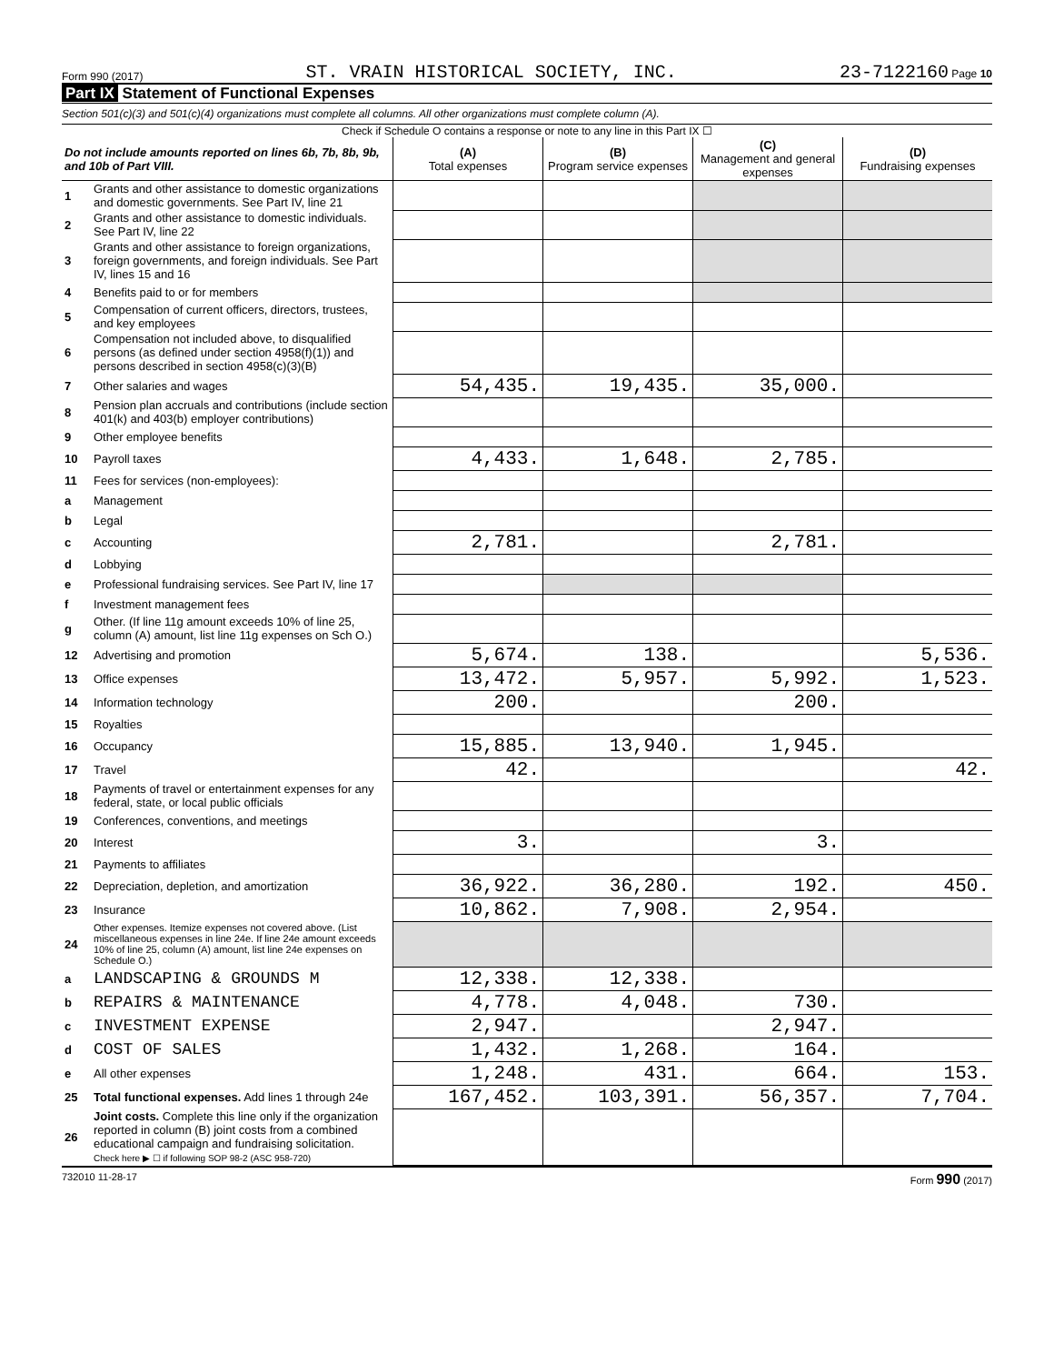Form 990 (2017) ST. VRAIN HISTORICAL SOCIETY, INC. 23-7122160 Page 10
Part IX Statement of Functional Expenses
Section 501(c)(3) and 501(c)(4) organizations must complete all columns. All other organizations must complete column (A).
Check if Schedule O contains a response or note to any line in this Part IX ☐
| Do not include amounts reported on lines 6b, 7b, 8b, 9b, and 10b of Part VIII. | | (A) Total expenses | (B) Program service expenses | (C) Management and general expenses | (D) Fundraising expenses |
| --- | --- | --- | --- | --- | --- |
| 1 | Grants and other assistance to domestic organizations and domestic governments. See Part IV, line 21 | | | | |
| 2 | Grants and other assistance to domestic individuals. See Part IV, line 22 | | | | |
| 3 | Grants and other assistance to foreign organizations, foreign governments, and foreign individuals. See Part IV, lines 15 and 16 | | | | |
| 4 | Benefits paid to or for members | | | | |
| 5 | Compensation of current officers, directors, trustees, and key employees | | | | |
| 6 | Compensation not included above, to disqualified persons (as defined under section 4958(f)(1)) and persons described in section 4958(c)(3)(B) | | | | |
| 7 | Other salaries and wages | 54,435. | 19,435. | 35,000. | |
| 8 | Pension plan accruals and contributions (include section 401(k) and 403(b) employer contributions) | | | | |
| 9 | Other employee benefits | | | | |
| 10 | Payroll taxes | 4,433. | 1,648. | 2,785. | |
| 11 | Fees for services (non-employees): | | | | |
| a | Management | | | | |
| b | Legal | | | | |
| c | Accounting | 2,781. | | 2,781. | |
| d | Lobbying | | | | |
| e | Professional fundraising services. See Part IV, line 17 | | | | |
| f | Investment management fees | | | | |
| g | Other. (If line 11g amount exceeds 10% of line 25, column (A) amount, list line 11g expenses on Sch O.) | | | | |
| 12 | Advertising and promotion | 5,674. | 138. | | 5,536. |
| 13 | Office expenses | 13,472. | 5,957. | 5,992. | 1,523. |
| 14 | Information technology | 200. | | 200. | |
| 15 | Royalties | | | | |
| 16 | Occupancy | 15,885. | 13,940. | 1,945. | |
| 17 | Travel | 42. | | | 42. |
| 18 | Payments of travel or entertainment expenses for any federal, state, or local public officials | | | | |
| 19 | Conferences, conventions, and meetings | | | | |
| 20 | Interest | 3. | | 3. | |
| 21 | Payments to affiliates | | | | |
| 22 | Depreciation, depletion, and amortization | 36,922. | 36,280. | 192. | 450. |
| 23 | Insurance | 10,862. | 7,908. | 2,954. | |
| 24 | Other expenses. Itemize expenses not covered above. (List miscellaneous expenses in line 24e. If line 24e amount exceeds 10% of line 25, column (A) amount, list line 24e expenses on Schedule O.) | | | | |
| a | LANDSCAPING & GROUNDS M | 12,338. | 12,338. | | |
| b | REPAIRS & MAINTENANCE | 4,778. | 4,048. | 730. | |
| c | INVESTMENT EXPENSE | 2,947. | | 2,947. | |
| d | COST OF SALES | 1,432. | 1,268. | 164. | |
| e | All other expenses | 1,248. | 431. | 664. | 153. |
| 25 | Total functional expenses. Add lines 1 through 24e | 167,452. | 103,391. | 56,357. | 7,704. |
| 26 | Joint costs. Complete this line only if the organization reported in column (B) joint costs from a combined educational campaign and fundraising solicitation. Check here ▶ ☐ if following SOP 98-2 (ASC 958-720) | | | | |
732010 11-28-17 Form 990 (2017)